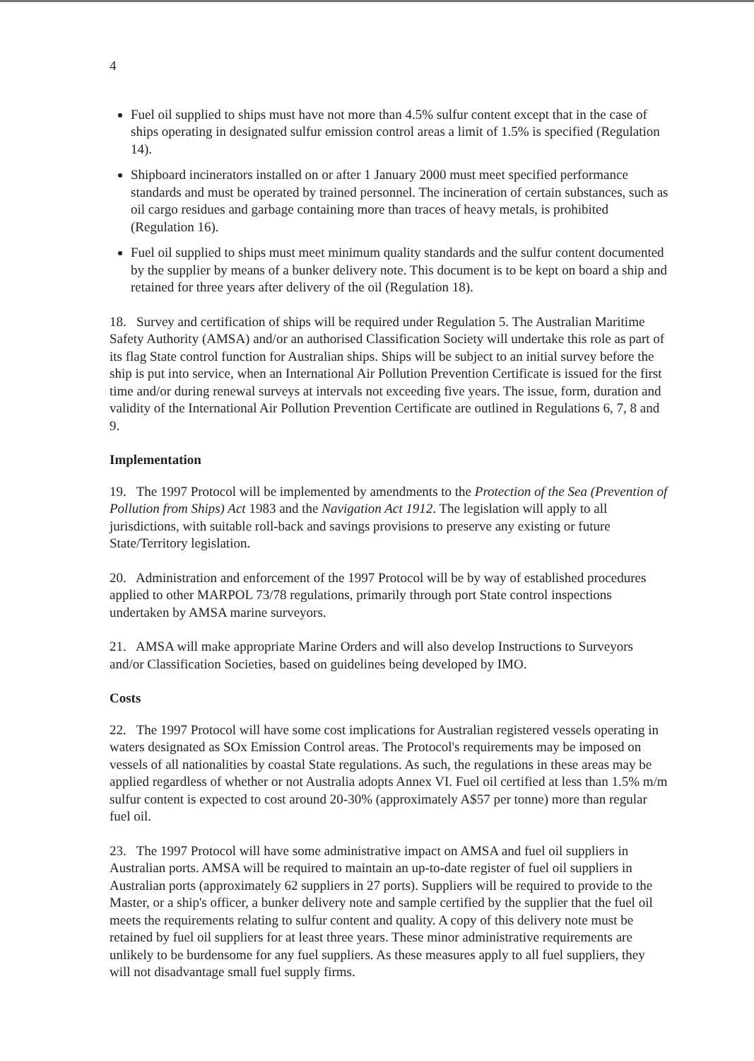4
Fuel oil supplied to ships must have not more than 4.5% sulfur content except that in the case of ships operating in designated sulfur emission control areas a limit of 1.5% is specified (Regulation 14).
Shipboard incinerators installed on or after 1 January 2000 must meet specified performance standards and must be operated by trained personnel. The incineration of certain substances, such as oil cargo residues and garbage containing more than traces of heavy metals, is prohibited (Regulation 16).
Fuel oil supplied to ships must meet minimum quality standards and the sulfur content documented by the supplier by means of a bunker delivery note. This document is to be kept on board a ship and retained for three years after delivery of the oil (Regulation 18).
18. Survey and certification of ships will be required under Regulation 5. The Australian Maritime Safety Authority (AMSA) and/or an authorised Classification Society will undertake this role as part of its flag State control function for Australian ships. Ships will be subject to an initial survey before the ship is put into service, when an International Air Pollution Prevention Certificate is issued for the first time and/or during renewal surveys at intervals not exceeding five years. The issue, form, duration and validity of the International Air Pollution Prevention Certificate are outlined in Regulations 6, 7, 8 and 9.
Implementation
19. The 1997 Protocol will be implemented by amendments to the Protection of the Sea (Prevention of Pollution from Ships) Act 1983 and the Navigation Act 1912. The legislation will apply to all jurisdictions, with suitable roll-back and savings provisions to preserve any existing or future State/Territory legislation.
20. Administration and enforcement of the 1997 Protocol will be by way of established procedures applied to other MARPOL 73/78 regulations, primarily through port State control inspections undertaken by AMSA marine surveyors.
21. AMSA will make appropriate Marine Orders and will also develop Instructions to Surveyors and/or Classification Societies, based on guidelines being developed by IMO.
Costs
22. The 1997 Protocol will have some cost implications for Australian registered vessels operating in waters designated as SOx Emission Control areas. The Protocol's requirements may be imposed on vessels of all nationalities by coastal State regulations. As such, the regulations in these areas may be applied regardless of whether or not Australia adopts Annex VI. Fuel oil certified at less than 1.5% m/m sulfur content is expected to cost around 20-30% (approximately A$57 per tonne) more than regular fuel oil.
23. The 1997 Protocol will have some administrative impact on AMSA and fuel oil suppliers in Australian ports. AMSA will be required to maintain an up-to-date register of fuel oil suppliers in Australian ports (approximately 62 suppliers in 27 ports). Suppliers will be required to provide to the Master, or a ship's officer, a bunker delivery note and sample certified by the supplier that the fuel oil meets the requirements relating to sulfur content and quality. A copy of this delivery note must be retained by fuel oil suppliers for at least three years. These minor administrative requirements are unlikely to be burdensome for any fuel suppliers. As these measures apply to all fuel suppliers, they will not disadvantage small fuel supply firms.